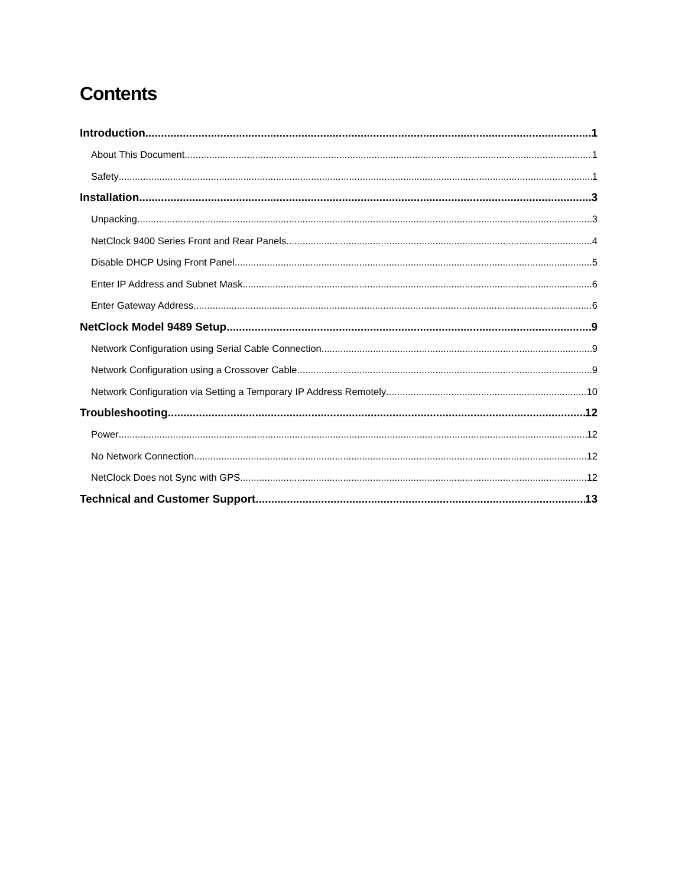Contents
Introduction 1
About This Document 1
Safety 1
Installation 3
Unpacking 3
NetClock 9400 Series Front and Rear Panels 4
Disable DHCP Using Front Panel 5
Enter IP Address and Subnet Mask 6
Enter Gateway Address 6
NetClock Model 9489 Setup 9
Network Configuration using Serial Cable Connection 9
Network Configuration using a Crossover Cable 9
Network Configuration via Setting a Temporary IP Address Remotely 10
Troubleshooting 12
Power 12
No Network Connection 12
NetClock Does not Sync with GPS 12
Technical and Customer Support 13